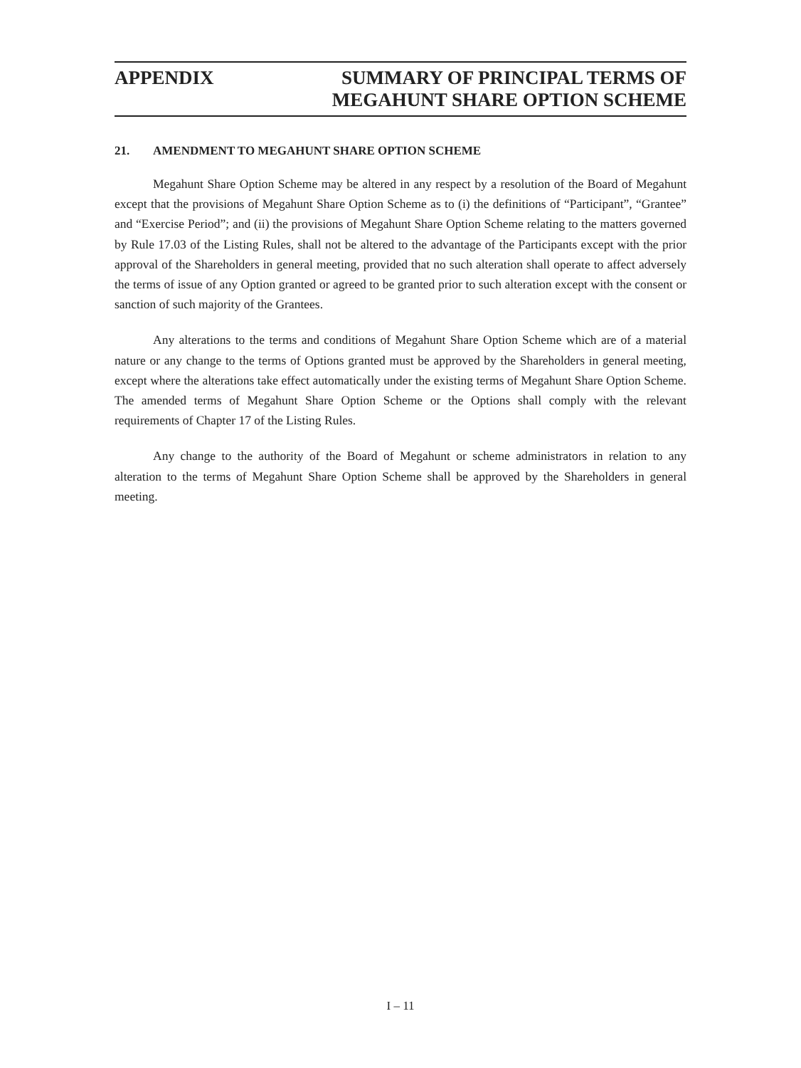APPENDIX SUMMARY OF PRINCIPAL TERMS OF
MEGAHUNT SHARE OPTION SCHEME
21. AMENDMENT TO MEGAHUNT SHARE OPTION SCHEME
Megahunt Share Option Scheme may be altered in any respect by a resolution of the Board of Megahunt except that the provisions of Megahunt Share Option Scheme as to (i) the definitions of “Participant”, “Grantee” and “Exercise Period”; and (ii) the provisions of Megahunt Share Option Scheme relating to the matters governed by Rule 17.03 of the Listing Rules, shall not be altered to the advantage of the Participants except with the prior approval of the Shareholders in general meeting, provided that no such alteration shall operate to affect adversely the terms of issue of any Option granted or agreed to be granted prior to such alteration except with the consent or sanction of such majority of the Grantees.
Any alterations to the terms and conditions of Megahunt Share Option Scheme which are of a material nature or any change to the terms of Options granted must be approved by the Shareholders in general meeting, except where the alterations take effect automatically under the existing terms of Megahunt Share Option Scheme. The amended terms of Megahunt Share Option Scheme or the Options shall comply with the relevant requirements of Chapter 17 of the Listing Rules.
Any change to the authority of the Board of Megahunt or scheme administrators in relation to any alteration to the terms of Megahunt Share Option Scheme shall be approved by the Shareholders in general meeting.
I – 11